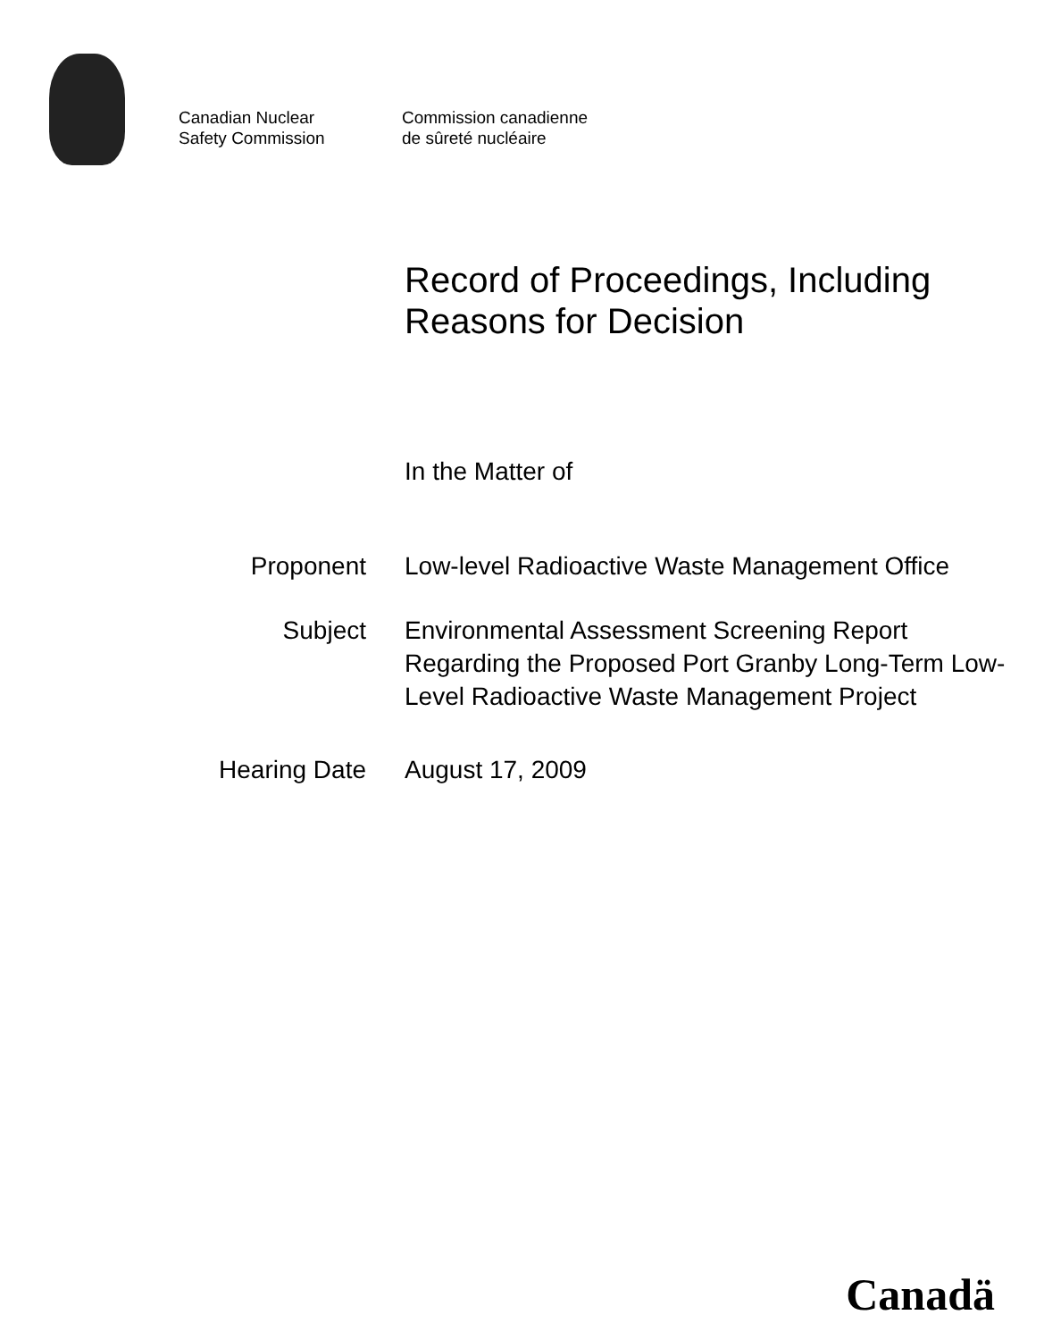Canadian Nuclear
Safety Commission
Commission canadienne
de sûreté nucléaire
Record of Proceedings, Including Reasons for Decision
In the Matter of
Proponent
Low-level Radioactive Waste Management Office
Subject
Environmental Assessment Screening Report Regarding the Proposed Port Granby Long-Term Low-Level Radioactive Waste Management Project
Hearing Date
August 17, 2009
Canadä